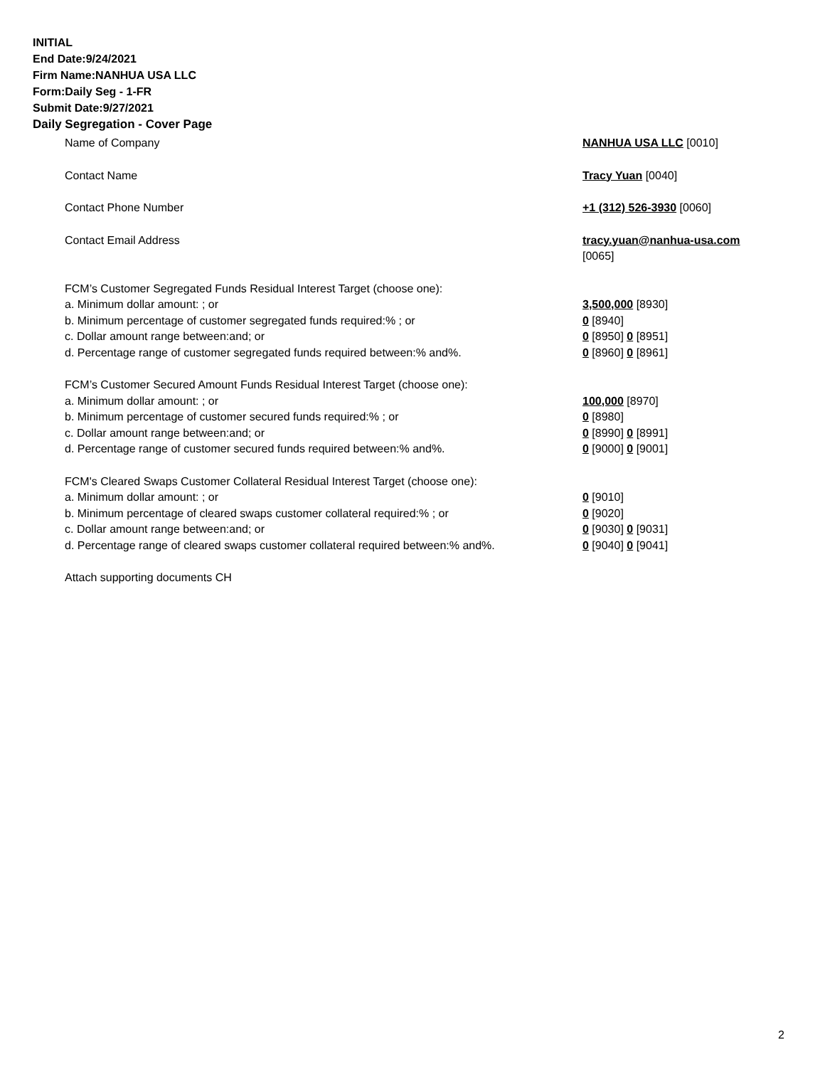INITIAL
End Date:9/24/2021
Firm Name:NANHUA USA LLC
Form:Daily Seg - 1-FR
Submit Date:9/27/2021
Daily Segregation - Cover Page
Name of Company NANHUA USA LLC [0010]
Contact Name Tracy Yuan [0040]
Contact Phone Number +1 (312) 526-3930 [0060]
Contact Email Address tracy.yuan@nanhua-usa.com
[0065]
FCM’s Customer Segregated Funds Residual Interest Target (choose one):
a. Minimum dollar amount: ; or 3,500,000 [8930]
b. Minimum percentage of customer segregated funds required:% ; or 0 [8940]
c. Dollar amount range between:and; or 0 [8950] 0 [8951]
d. Percentage range of customer segregated funds required between:% and%. 0 [8960] 0 [8961]
FCM’s Customer Secured Amount Funds Residual Interest Target (choose one):
a. Minimum dollar amount: ; or 100,000 [8970]
b. Minimum percentage of customer secured funds required:% ; or 0 [8980]
c. Dollar amount range between:and; or 0 [8990] 0 [8991]
d. Percentage range of customer secured funds required between:% and%. 0 [9000] 0 [9001]
FCM's Cleared Swaps Customer Collateral Residual Interest Target (choose one):
a. Minimum dollar amount: ; or 0 [9010]
b. Minimum percentage of cleared swaps customer collateral required:% ; or 0 [9020]
c. Dollar amount range between:and; or 0 [9030] 0 [9031]
d. Percentage range of cleared swaps customer collateral required between:% and%.
0 [9040] 0 [9041]
Attach supporting documents CH
2